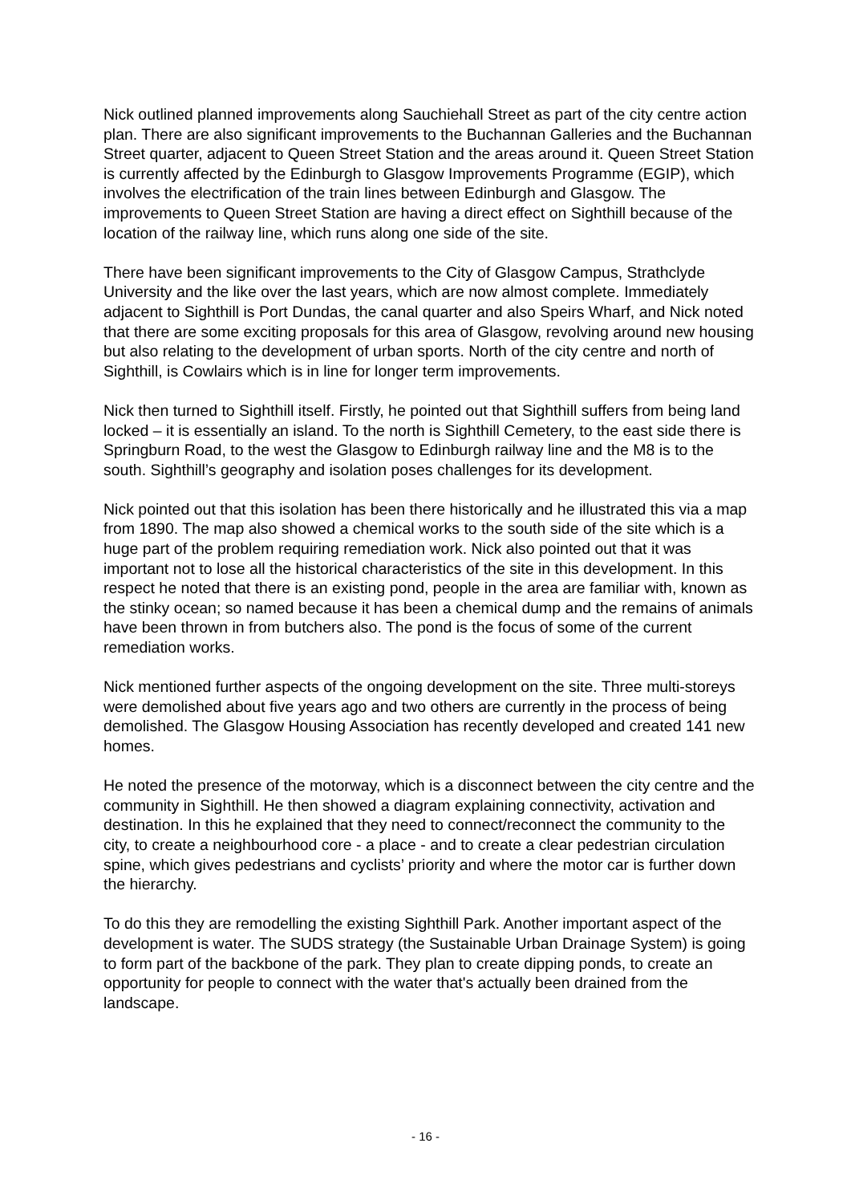Nick outlined planned improvements along Sauchiehall Street as part of the city centre action plan. There are also significant improvements to the Buchannan Galleries and the Buchannan Street quarter, adjacent to Queen Street Station and the areas around it. Queen Street Station is currently affected by the Edinburgh to Glasgow Improvements Programme (EGIP), which involves the electrification of the train lines between Edinburgh and Glasgow. The improvements to Queen Street Station are having a direct effect on Sighthill because of the location of the railway line, which runs along one side of the site.
There have been significant improvements to the City of Glasgow Campus, Strathclyde University and the like over the last years, which are now almost complete. Immediately adjacent to Sighthill is Port Dundas, the canal quarter and also Speirs Wharf, and Nick noted that there are some exciting proposals for this area of Glasgow, revolving around new housing but also relating to the development of urban sports. North of the city centre and north of Sighthill, is Cowlairs which is in line for longer term improvements.
Nick then turned to Sighthill itself. Firstly, he pointed out that Sighthill suffers from being land locked – it is essentially an island. To the north is Sighthill Cemetery, to the east side there is Springburn Road, to the west the Glasgow to Edinburgh railway line and the M8 is to the south. Sighthill’s geography and isolation poses challenges for its development.
Nick pointed out that this isolation has been there historically and he illustrated this via a map from 1890. The map also showed a chemical works to the south side of the site which is a huge part of the problem requiring remediation work. Nick also pointed out that it was important not to lose all the historical characteristics of the site in this development. In this respect he noted that there is an existing pond, people in the area are familiar with, known as the stinky ocean; so named because it has been a chemical dump and the remains of animals have been thrown in from butchers also. The pond is the focus of some of the current remediation works.
Nick mentioned further aspects of the ongoing development on the site. Three multi-storeys were demolished about five years ago and two others are currently in the process of being demolished. The Glasgow Housing Association has recently developed and created 141 new homes.
He noted the presence of the motorway, which is a disconnect between the city centre and the community in Sighthill. He then showed a diagram explaining connectivity, activation and destination. In this he explained that they need to connect/reconnect the community to the city, to create a neighbourhood core - a place - and to create a clear pedestrian circulation spine, which gives pedestrians and cyclists’ priority and where the motor car is further down the hierarchy.
To do this they are remodelling the existing Sighthill Park. Another important aspect of the development is water. The SUDS strategy (the Sustainable Urban Drainage System) is going to form part of the backbone of the park. They plan to create dipping ponds, to create an opportunity for people to connect with the water that's actually been drained from the landscape.
- 16 -